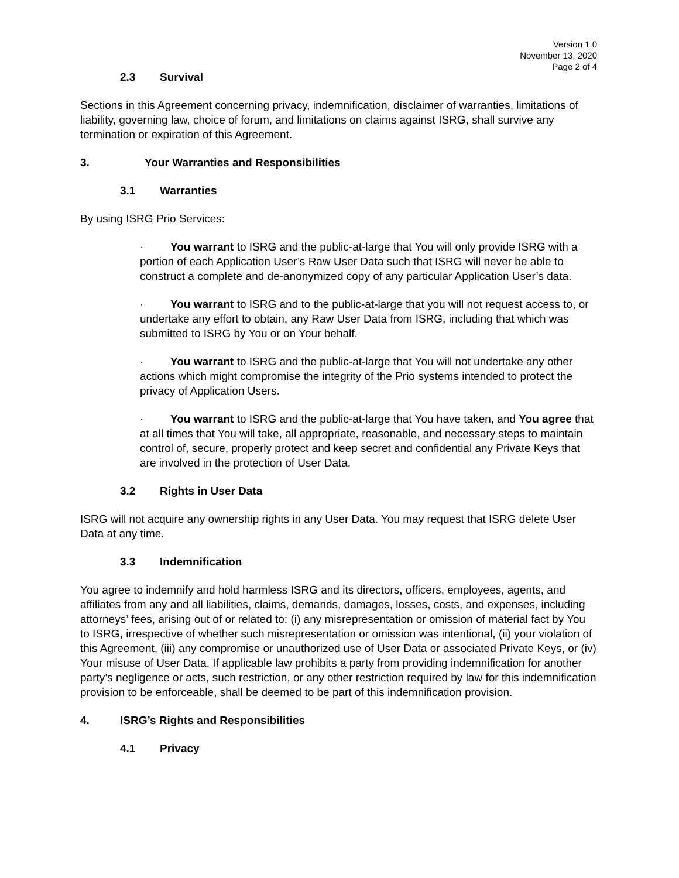Version 1.0
November 13, 2020
Page 2 of 4
2.3 Survival
Sections in this Agreement concerning privacy, indemnification, disclaimer of warranties, limitations of liability, governing law, choice of forum, and limitations on claims against ISRG, shall survive any termination or expiration of this Agreement.
3. Your Warranties and Responsibilities
3.1 Warranties
By using ISRG Prio Services:
· You warrant to ISRG and the public-at-large that You will only provide ISRG with a portion of each Application User’s Raw User Data such that ISRG will never be able to construct a complete and de-anonymized copy of any particular Application User’s data.
· You warrant to ISRG and to the public-at-large that you will not request access to, or undertake any effort to obtain, any Raw User Data from ISRG, including that which was submitted to ISRG by You or on Your behalf.
· You warrant to ISRG and the public-at-large that You will not undertake any other actions which might compromise the integrity of the Prio systems intended to protect the privacy of Application Users.
· You warrant to ISRG and the public-at-large that You have taken, and You agree that at all times that You will take, all appropriate, reasonable, and necessary steps to maintain control of, secure, properly protect and keep secret and confidential any Private Keys that are involved in the protection of User Data.
3.2 Rights in User Data
ISRG will not acquire any ownership rights in any User Data. You may request that ISRG delete User Data at any time.
3.3 Indemnification
You agree to indemnify and hold harmless ISRG and its directors, officers, employees, agents, and affiliates from any and all liabilities, claims, demands, damages, losses, costs, and expenses, including attorneys’ fees, arising out of or related to: (i) any misrepresentation or omission of material fact by You to ISRG, irrespective of whether such misrepresentation or omission was intentional, (ii) your violation of this Agreement, (iii) any compromise or unauthorized use of User Data or associated Private Keys, or (iv) Your misuse of User Data. If applicable law prohibits a party from providing indemnification for another party’s negligence or acts, such restriction, or any other restriction required by law for this indemnification provision to be enforceable, shall be deemed to be part of this indemnification provision.
4. ISRG’s Rights and Responsibilities
4.1 Privacy